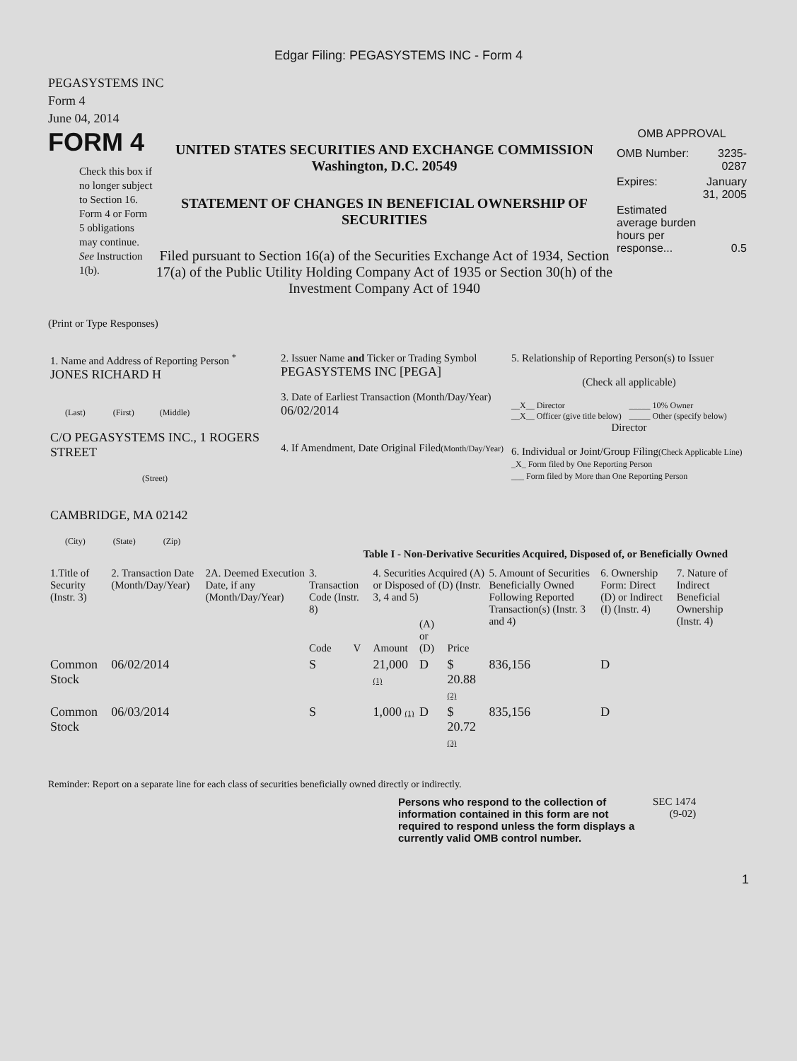Edgar Filing: PEGASYSTEMS INC - Form 4
PEGASYSTEMS INC
Form 4
June 04, 2014
FORM 4
Check this box if no longer subject to Section 16. Form 4 or Form 5 obligations may continue. See Instruction 1(b).
UNITED STATES SECURITIES AND EXCHANGE COMMISSION
Washington, D.C. 20549
STATEMENT OF CHANGES IN BENEFICIAL OWNERSHIP OF SECURITIES
Filed pursuant to Section 16(a) of the Securities Exchange Act of 1934, Section 17(a) of the Public Utility Holding Company Act of 1935 or Section 30(h) of the Investment Company Act of 1940
OMB APPROVAL
| OMB Number: | 3235-0287 |
| Expires: | January 31, 2005 |
| Estimated average burden hours per response... | 0.5 |
(Print or Type Responses)
| 1. Name and Address of Reporting Person <sup>*</sup> JONES RICHARD H (Last) (First) (Middle) C/O PEGASYSTEMS INC., 1 ROGERS STREET (Street) CAMBRIDGE, MA 02142 (City) (State) (Zip) | 2. Issuer Name and Ticker or Trading Symbol PEGASYSTEMS INC [PEGA] 3. Date of Earliest Transaction (Month/Day/Year) 06/02/2014 4. If Amendment, Date Original Filed (Month/Day/Year) | 5. Relationship of Reporting Person(s) to Issuer (Check all applicable) __X__ Director __X__ Officer (give title below) _____ 10% Owner _____ Other (specify below) Director 6. Individual or Joint/Group Filing (Check Applicable Line) _X_ Form filed by One Reporting Person ___ Form filed by More than One Reporting Person |
Table I - Non-Derivative Securities Acquired, Disposed of, or Beneficially Owned
| 1.Title of Security (Instr. 3) | 2. Transaction Date (Month/Day/Year) | 2A. Deemed Execution Date, if any (Month/Day/Year) | 3. Transaction Code (Instr. 8) | | 4. Securities Acquired (A) or Disposed of (D) (Instr. 3, 4 and 5) | | | 5. Amount of Securities Beneficially Owned Following Reported Transaction(s) (Instr. 3 and 4) | 6. Ownership Form: Direct (D) or Indirect (I) (Instr. 4) | 7. Nature of Indirect Beneficial Ownership (Instr. 4) |
| --- | --- | --- | --- | --- | --- | --- | --- | --- | --- | --- |
| | | | Code | V | Amount | (A) or (D) | Price | | | |
| Common Stock | 06/02/2014 | | S | | 21,000 (1) | D | $ 20.88 (2) | 836,156 | D | |
| Common Stock | 06/03/2014 | | S | | 1,000 (1) | D | $ 20.72 (3) | 835,156 | D | |
Reminder: Report on a separate line for each class of securities beneficially owned directly or indirectly.
Persons who respond to the collection of information contained in this form are not required to respond unless the form displays a currently valid OMB control number.
SEC 1474
(9-02)
1